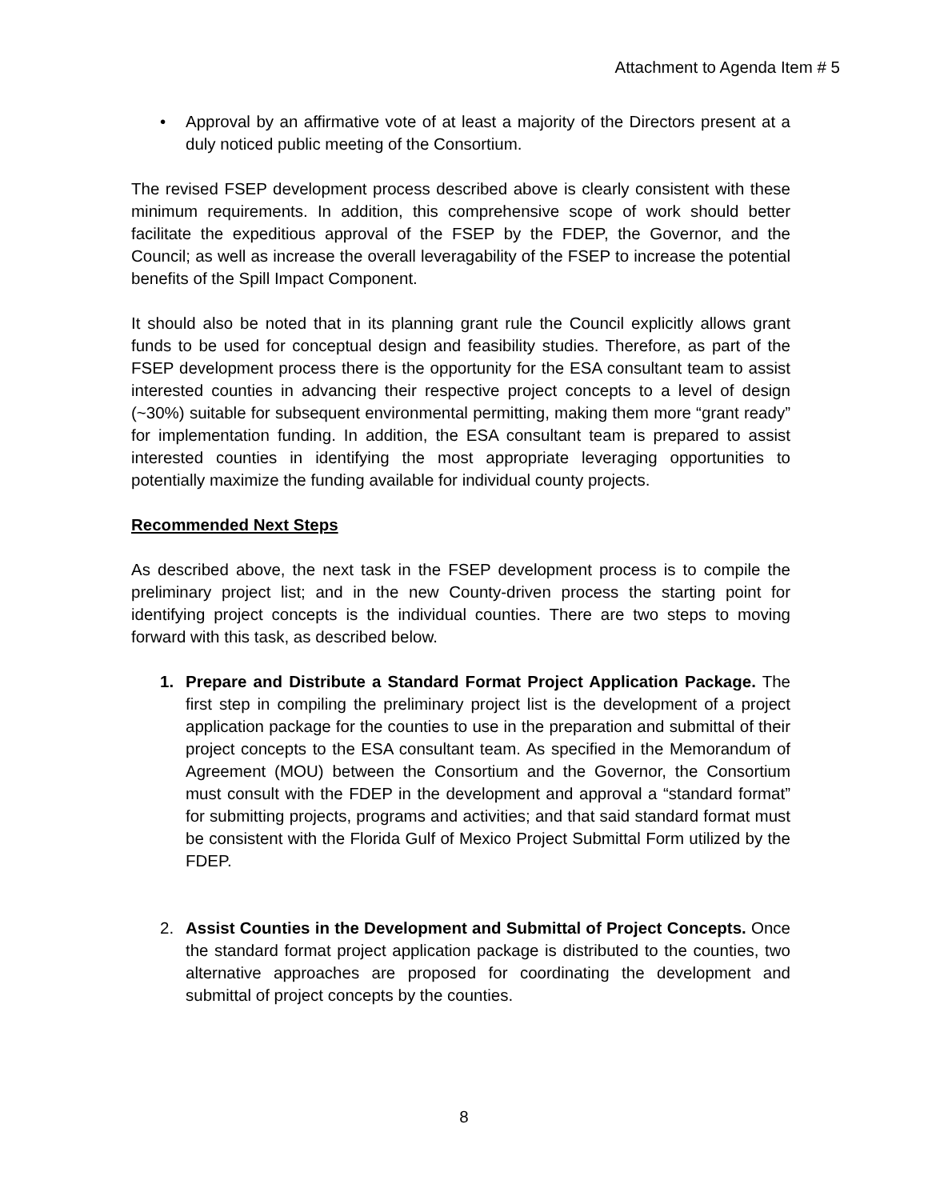Attachment to Agenda Item # 5
• Approval by an affirmative vote of at least a majority of the Directors present at a duly noticed public meeting of the Consortium.
The revised FSEP development process described above is clearly consistent with these minimum requirements. In addition, this comprehensive scope of work should better facilitate the expeditious approval of the FSEP by the FDEP, the Governor, and the Council; as well as increase the overall leveragability of the FSEP to increase the potential benefits of the Spill Impact Component.
It should also be noted that in its planning grant rule the Council explicitly allows grant funds to be used for conceptual design and feasibility studies. Therefore, as part of the FSEP development process there is the opportunity for the ESA consultant team to assist interested counties in advancing their respective project concepts to a level of design (~30%) suitable for subsequent environmental permitting, making them more “grant ready” for implementation funding. In addition, the ESA consultant team is prepared to assist interested counties in identifying the most appropriate leveraging opportunities to potentially maximize the funding available for individual county projects.
Recommended Next Steps
As described above, the next task in the FSEP development process is to compile the preliminary project list; and in the new County-driven process the starting point for identifying project concepts is the individual counties. There are two steps to moving forward with this task, as described below.
1. Prepare and Distribute a Standard Format Project Application Package. The first step in compiling the preliminary project list is the development of a project application package for the counties to use in the preparation and submittal of their project concepts to the ESA consultant team. As specified in the Memorandum of Agreement (MOU) between the Consortium and the Governor, the Consortium must consult with the FDEP in the development and approval a “standard format” for submitting projects, programs and activities; and that said standard format must be consistent with the Florida Gulf of Mexico Project Submittal Form utilized by the FDEP.
2. Assist Counties in the Development and Submittal of Project Concepts. Once the standard format project application package is distributed to the counties, two alternative approaches are proposed for coordinating the development and submittal of project concepts by the counties.
8